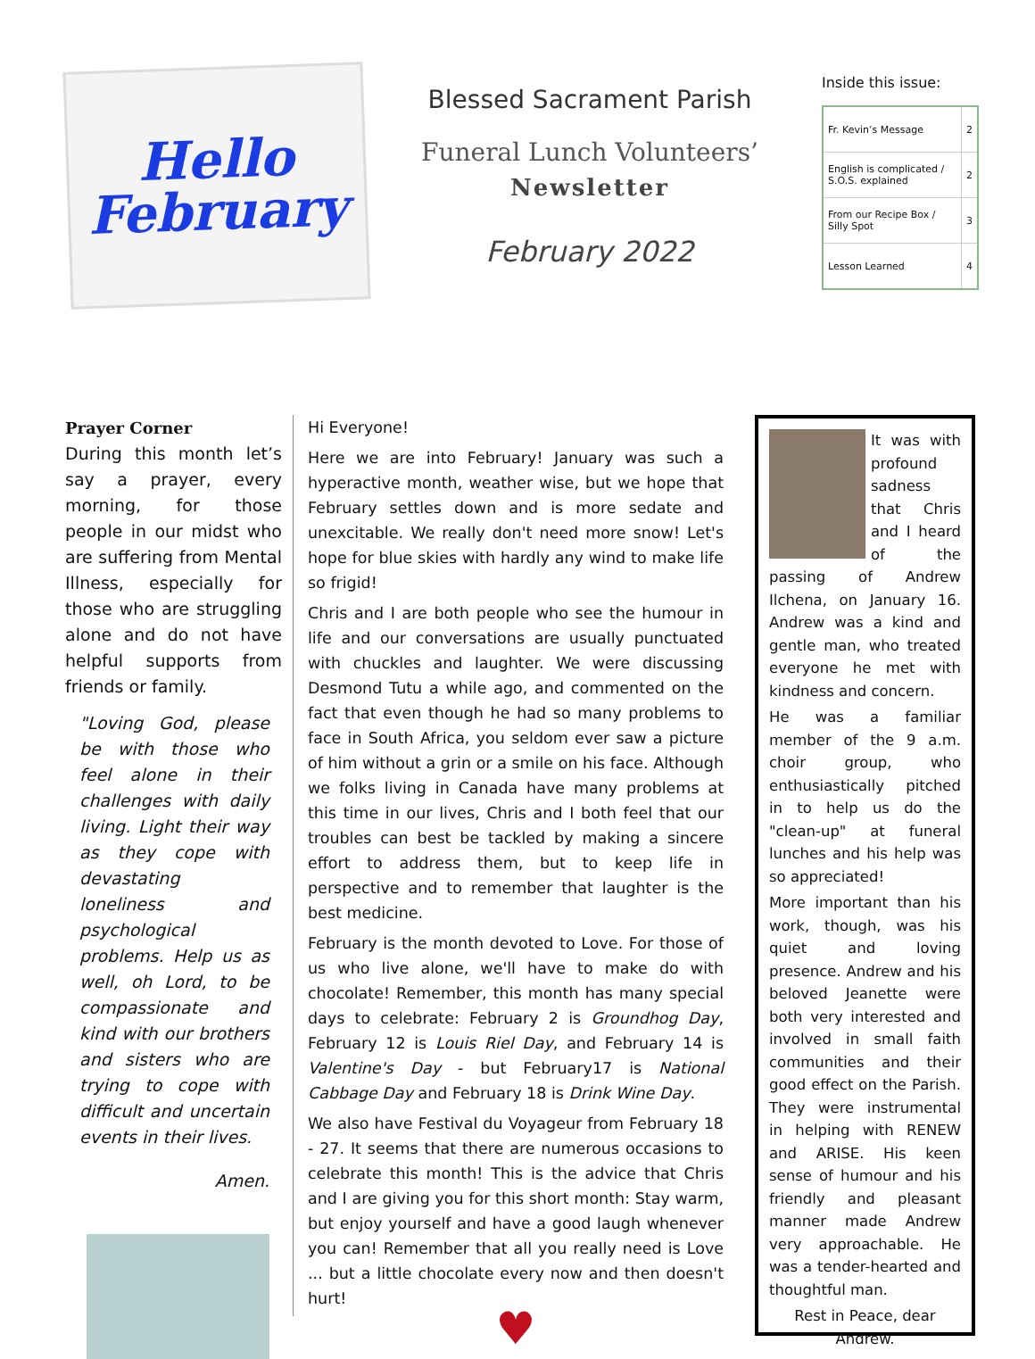Hello
February
Blessed Sacrament Parish
Funeral Lunch Volunteers’
Newsletter
February 2022
Inside this issue:
| Fr. Kevin’s Message | 2 |
| English is complicated / S.O.S. explained | 2 |
| From our Recipe Box / Silly Spot | 3 |
| Lesson Learned | 4 |
Prayer Corner
During this month let’s say a prayer, every morning, for those people in our midst who are suffering from Mental Illness, especially for those who are struggling alone and do not have helpful supports from friends or family.
"Loving God, please be with those who feel alone in their challenges with daily living. Light their way as they cope with devastating loneliness and psychological problems. Help us as well, oh Lord, to be compassionate and kind with our brothers and sisters who are trying to cope with difficult and uncertain events in their lives.
Amen.
Hi Everyone!
Here we are into February! January was such a hyperactive month, weather wise, but we hope that February settles down and is more sedate and unexcitable. We really don't need more snow! Let's hope for blue skies with hardly any wind to make life so frigid!
Chris and I are both people who see the humour in life and our conversations are usually punctuated with chuckles and laughter. We were discussing Desmond Tutu a while ago, and commented on the fact that even though he had so many problems to face in South Africa, you seldom ever saw a picture of him without a grin or a smile on his face. Although we folks living in Canada have many problems at this time in our lives, Chris and I both feel that our troubles can best be tackled by making a sincere effort to address them, but to keep life in perspective and to remember that laughter is the best medicine.
February is the month devoted to Love. For those of us who live alone, we'll have to make do with chocolate! Remember, this month has many special days to celebrate: February 2 is Groundhog Day, February 12 is Louis Riel Day, and February 14 is Valentine's Day - but February17 is National Cabbage Day and February 18 is Drink Wine Day.
We also have Festival du Voyageur from February 18 - 27. It seems that there are numerous occasions to celebrate this month! This is the advice that Chris and I are giving you for this short month: Stay warm, but enjoy yourself and have a good laugh whenever you can! Remember that all you really need is Love ... but a little chocolate every now and then doesn't hurt!
♥
It was with profound sadness that Chris and I heard of the passing of Andrew Ilchena, on January 16. Andrew was a kind and gentle man, who treated everyone he met with kindness and concern.
He was a familiar member of the 9 a.m. choir group, who enthusiastically pitched in to help us do the "clean-up" at funeral lunches and his help was so appreciated!
More important than his work, though, was his quiet and loving presence. Andrew and his beloved Jeanette were both very interested and involved in small faith communities and their good effect on the Parish. They were instrumental in helping with RENEW and ARISE. His keen sense of humour and his friendly and pleasant manner made Andrew very approachable. He was a tender-hearted and thoughtful man.
Rest in Peace, dear Andrew.